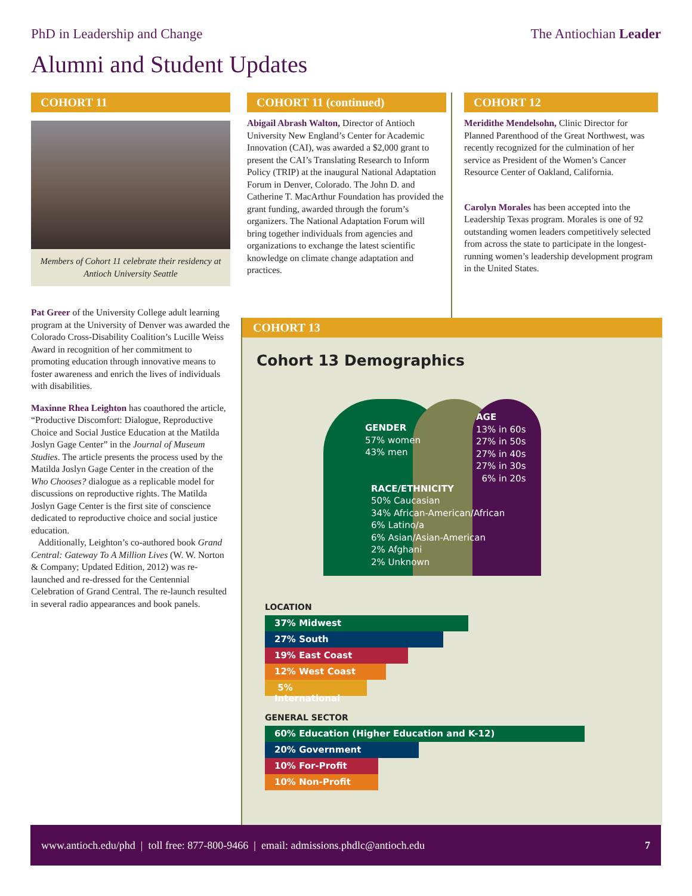PhD in Leadership and Change The Antiochian Leader
Alumni and Student Updates
COHORT 11
Members of Cohort 11 celebrate their residency at Antioch University Seattle
Pat Greer of the University College adult learning program at the University of Denver was awarded the Colorado Cross-Disability Coalition’s Lucille Weiss Award in recognition of her commitment to promoting education through innovative means to foster awareness and enrich the lives of individuals with disabilities.
Maxinne Rhea Leighton has coauthored the article, “Productive Discomfort: Dialogue, Reproductive Choice and Social Justice Education at the Matilda Joslyn Gage Center” in the Journal of Museum Studies. The article presents the process used by the Matilda Joslyn Gage Center in the creation of the Who Chooses? dialogue as a replicable model for discussions on reproductive rights. The Matilda Joslyn Gage Center is the first site of conscience dedicated to reproductive choice and social justice education.
Additionally, Leighton’s co-authored book Grand Central: Gateway To A Million Lives (W. W. Norton & Company; Updated Edition, 2012) was re-launched and re-dressed for the Centennial Celebration of Grand Central. The re-launch resulted in several radio appearances and book panels.
COHORT 11 (continued)
Abigail Abrash Walton, Director of Antioch University New England’s Center for Academic Innovation (CAI), was awarded a $2,000 grant to present the CAI’s Translating Research to Inform Policy (TRIP) at the inaugural National Adaptation Forum in Denver, Colorado. The John D. and Catherine T. MacArthur Foundation has provided the grant funding, awarded through the forum’s organizers. The National Adaptation Forum will bring together individuals from agencies and organizations to exchange the latest scientific knowledge on climate change adaptation and practices.
COHORT 12
Meridithe Mendelsohn, Clinic Director for Planned Parenthood of the Great Northwest, was recently recognized for the culmination of her service as President of the Women’s Cancer Resource Center of Oakland, California.
Carolyn Morales has been accepted into the Leadership Texas program. Morales is one of 92 outstanding women leaders competitively selected from across the state to participate in the longest-running women’s leadership development program in the United States.
COHORT 13
Cohort 13 Demographics
GENDER
57% women
43% men
AGE
13% in 60s
27% in 50s
27% in 40s
27% in 30s
6% in 20s
RACE/ETHNICITY
50% Caucasian
34% African-American/African
6% Latino/a
6% Asian/Asian-American
2% Afghani
2% Unknown
LOCATION
37% Midwest
27% South
19% East Coast
12% West Coast
5% International
GENERAL SECTOR
60% Education (Higher Education and K-12)
20% Government
10% For-Profit
10% Non-Profit
www.antioch.edu/phd | toll free: 877-800-9466 | email: admissions.phdlc@antioch.edu 7